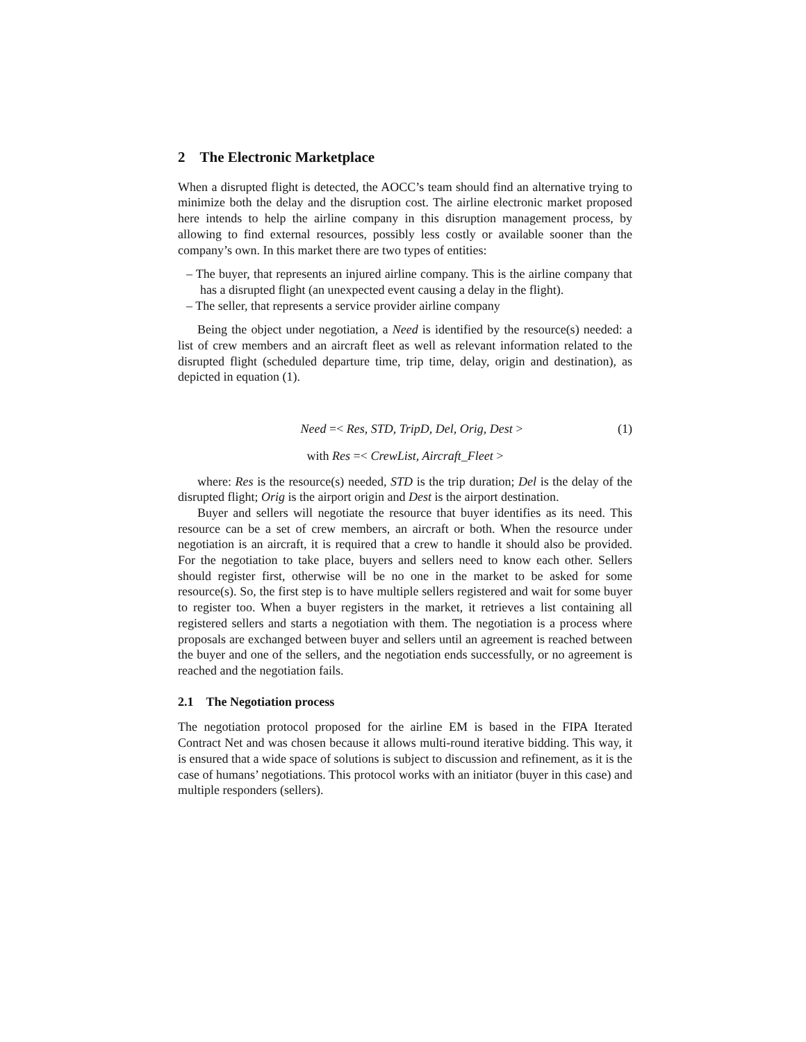2 The Electronic Marketplace
When a disrupted flight is detected, the AOCC’s team should find an alternative trying to minimize both the delay and the disruption cost. The airline electronic market proposed here intends to help the airline company in this disruption management process, by allowing to find external resources, possibly less costly or available sooner than the company’s own. In this market there are two types of entities:
– The buyer, that represents an injured airline company. This is the airline company that has a disrupted flight (an unexpected event causing a delay in the flight).
– The seller, that represents a service provider airline company
Being the object under negotiation, a Need is identified by the resource(s) needed: a list of crew members and an aircraft fleet as well as relevant information related to the disrupted flight (scheduled departure time, trip time, delay, origin and destination), as depicted in equation (1).
Need =< Res, STD, TripD, Del, Orig, Dest > (1)
with Res =< CrewList, Aircraft_Fleet >
where: Res is the resource(s) needed, STD is the trip duration; Del is the delay of the disrupted flight; Orig is the airport origin and Dest is the airport destination.
Buyer and sellers will negotiate the resource that buyer identifies as its need. This resource can be a set of crew members, an aircraft or both. When the resource under negotiation is an aircraft, it is required that a crew to handle it should also be provided. For the negotiation to take place, buyers and sellers need to know each other. Sellers should register first, otherwise will be no one in the market to be asked for some resource(s). So, the first step is to have multiple sellers registered and wait for some buyer to register too. When a buyer registers in the market, it retrieves a list containing all registered sellers and starts a negotiation with them. The negotiation is a process where proposals are exchanged between buyer and sellers until an agreement is reached between the buyer and one of the sellers, and the negotiation ends successfully, or no agreement is reached and the negotiation fails.
2.1 The Negotiation process
The negotiation protocol proposed for the airline EM is based in the FIPA Iterated Contract Net and was chosen because it allows multi-round iterative bidding. This way, it is ensured that a wide space of solutions is subject to discussion and refinement, as it is the case of humans’ negotiations. This protocol works with an initiator (buyer in this case) and multiple responders (sellers).